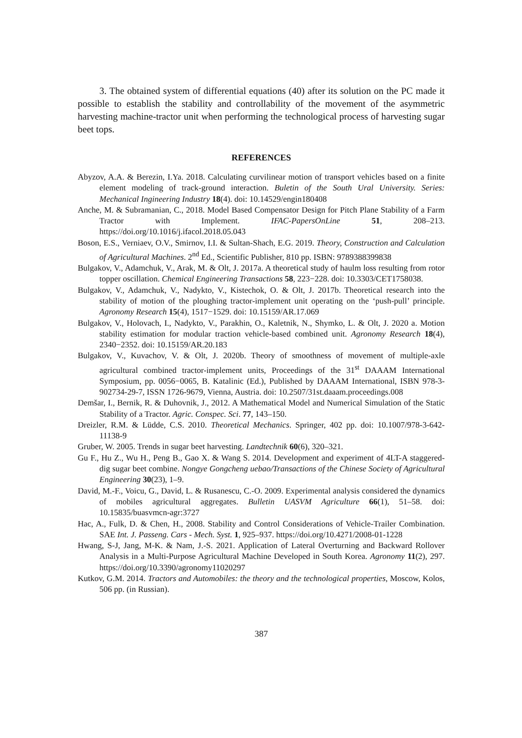3. The obtained system of differential equations (40) after its solution on the PC made it possible to establish the stability and controllability of the movement of the asymmetric harvesting machine-tractor unit when performing the technological process of harvesting sugar beet tops.
REFERENCES
Abyzov, A.A. & Berezin, I.Ya. 2018. Calculating curvilinear motion of transport vehicles based on a finite element modeling of track-ground interaction. Buletin of the South Ural University. Series: Mechanical Ingineering Industry 18(4). doi: 10.14529/engin180408
Anche, M. & Subramanian, C., 2018. Model Based Compensator Design for Pitch Plane Stability of a Farm Tractor with Implement. IFAC-PapersOnLine 51, 208–213. https://doi.org/10.1016/j.ifacol.2018.05.043
Boson, E.S., Verniaev, O.V., Smirnov, I.I. & Sultan-Shach, E.G. 2019. Theory, Construction and Calculation of Agricultural Machines. 2<sup>nd</sup> Ed., Scientific Publisher, 810 pp. ISBN: 9789388399838
Bulgakov, V., Adamchuk, V., Arak, M. & Olt, J. 2017a. A theoretical study of haulm loss resulting from rotor topper oscillation. Chemical Engineering Transactions 58, 223−228. doi: 10.3303/CET1758038.
Bulgakov, V., Adamchuk, V., Nadykto, V., Kistechok, O. & Olt, J. 2017b. Theoretical research into the stability of motion of the ploughing tractor-implement unit operating on the ‘push-pull’ principle. Agronomy Research 15(4), 1517−1529. doi: 10.15159/AR.17.069
Bulgakov, V., Holovach, I., Nadykto, V., Parakhin, O., Kaletnik, N., Shymko, L. & Olt, J. 2020 a. Motion stability estimation for modular traction vehicle-based combined unit. Agronomy Research 18(4), 2340−2352. doi: 10.15159/AR.20.183
Bulgakov, V., Kuvachov, V. & Olt, J. 2020b. Theory of smoothness of movement of multiple-axle agricultural combined tractor-implement units, Proceedings of the 31<sup>st</sup> DAAAM International Symposium, pp. 0056−0065, B. Katalinic (Ed.), Published by DAAAM International, ISBN 978-3-902734-29-7, ISSN 1726-9679, Vienna, Austria. doi: 10.2507/31st.daaam.proceedings.008
Demšar, I., Bernik, R. & Duhovnik, J., 2012. A Mathematical Model and Numerical Simulation of the Static Stability of a Tractor. Agric. Conspec. Sci. 77, 143–150.
Dreizler, R.M. & Lüdde, C.S. 2010. Theoretical Mechanics. Springer, 402 pp. doi: 10.1007/978-3-642-11138-9
Gruber, W. 2005. Trends in sugar beet harvesting. Landtechnik 60(6), 320–321.
Gu F., Hu Z., Wu H., Peng B., Gao X. & Wang S. 2014. Development and experiment of 4LT-A staggered-dig sugar beet combine. Nongye Gongcheng uebao/Transactions of the Chinese Society of Agricultural Engineering 30(23), 1–9.
David, M.-F., Voicu, G., David, L. & Rusanescu, C.-O. 2009. Experimental analysis considered the dynamics of mobiles agricultural aggregates. Bulletin UASVM Agriculture 66(1), 51–58. doi: 10.15835/buasvmcn-agr:3727
Hac, A., Fulk, D. & Chen, H., 2008. Stability and Control Considerations of Vehicle-Trailer Combination. SAE Int. J. Passeng. Cars - Mech. Syst. 1, 925–937. https://doi.org/10.4271/2008-01-1228
Hwang, S-J, Jang, M-K. & Nam, J.-S. 2021. Application of Lateral Overturning and Backward Rollover Analysis in a Multi-Purpose Agricultural Machine Developed in South Korea. Agronomy 11(2), 297. https://doi.org/10.3390/agronomy11020297
Kutkov, G.M. 2014. Tractors and Automobiles: the theory and the technological properties, Moscow, Kolos, 506 pp. (in Russian).
387